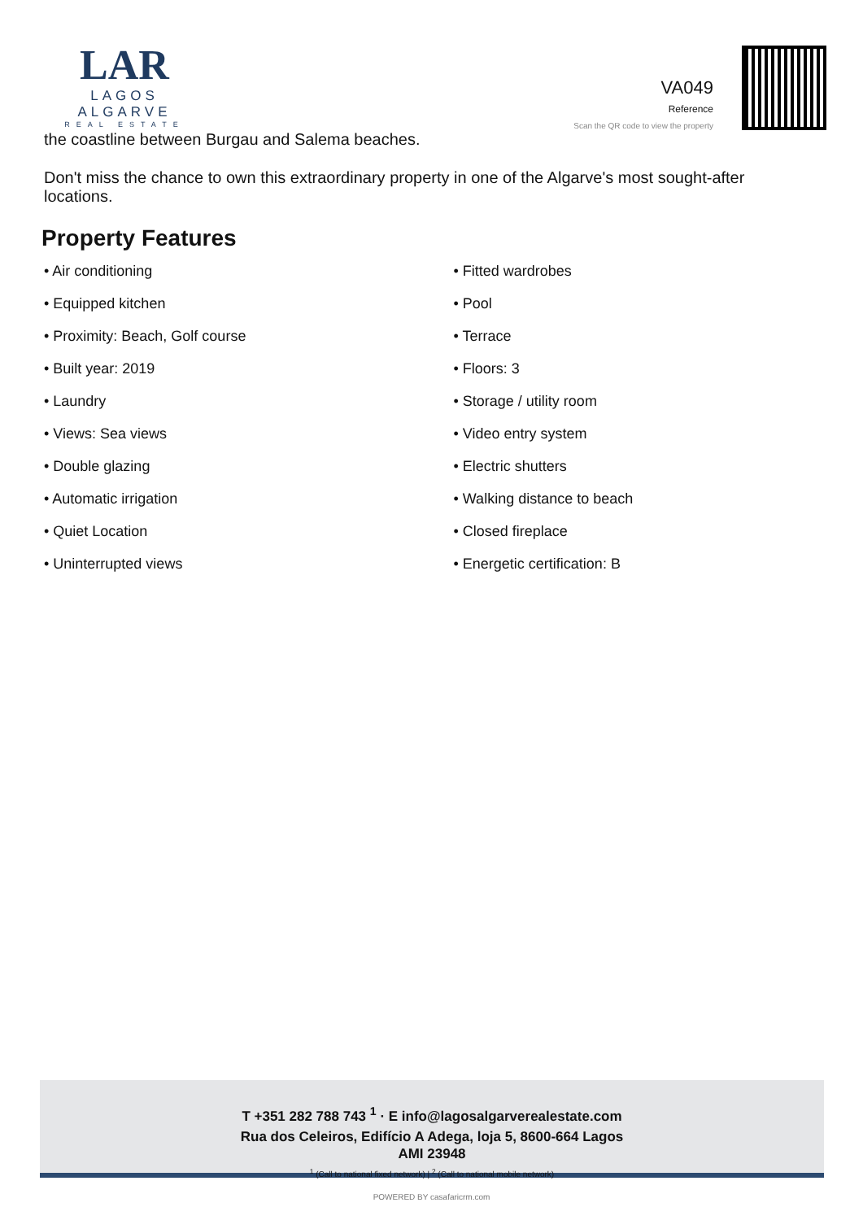LAR
LAGOS ALGARVE
REAL ESTATE
VA049
Reference
Scan the QR code to view the property
the coastline between Burgau and Salema beaches.
Don't miss the chance to own this extraordinary property in one of the Algarve's most sought-after locations.
Property Features
• Air conditioning
• Equipped kitchen
• Proximity: Beach, Golf course
• Built year: 2019
• Laundry
• Views: Sea views
• Double glazing
• Automatic irrigation
• Quiet Location
• Uninterrupted views
• Fitted wardrobes
• Pool
• Terrace
• Floors: 3
• Storage / utility room
• Video entry system
• Electric shutters
• Walking distance to beach
• Closed fireplace
• Energetic certification: B
T +351 282 788 743 <sup>1</sup> · E info@lagosalgarverealestate.com
Rua dos Celeiros, Edifício A Adega, loja 5, 8600-664 Lagos
AMI 23948
<sup>1</sup> (Call to national fixed network) | <sup>2</sup> (Call to national mobile network)
POWERED BY casafaricrm.com